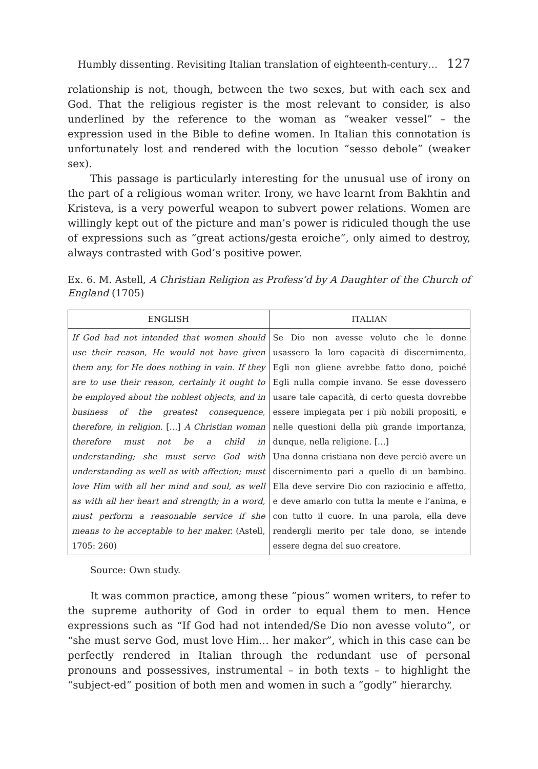Humbly dissenting. Revisiting Italian translation of eighteenth-century… 127
relationship is not, though, between the two sexes, but with each sex and God. That the religious register is the most relevant to consider, is also underlined by the reference to the woman as “weaker vessel” – the expression used in the Bible to define women. In Italian this connotation is unfortunately lost and rendered with the locution “sesso debole” (weaker sex).
This passage is particularly interesting for the unusual use of irony on the part of a religious woman writer. Irony, we have learnt from Bakhtin and Kristeva, is a very powerful weapon to subvert power relations. Women are willingly kept out of the picture and man’s power is ridiculed though the use of expressions such as “great actions/gesta eroiche”, only aimed to destroy, always contrasted with God’s positive power.
Ex. 6. M. Astell, A Christian Religion as Profess’d by A Daughter of the Church of England (1705)
| ENGLISH | ITALIAN |
| --- | --- |
| If God had not intended that women should use their reason, He would not have given them any, for He does nothing in vain. If they are to use their reason, certainly it ought to be employed about the noblest objects, and in business of the greatest consequence, therefore, in religion. […] A Christian woman therefore must not be a child in understanding; she must serve God with understanding as well as with affection; must love Him with all her mind and soul, as well as with all her heart and strength; in a word, must perform a reasonable service if she means to he acceptable to her maker. (Astell, 1705: 260) | Se Dio non avesse voluto che le donne usassero la loro capacità di discernimento, Egli non gliene avrebbe fatto dono, poiché Egli nulla compie invano. Se esse dovessero usare tale capacità, di certo questa dovrebbe essere impiegata per i più nobili propositi, e nelle questioni della più grande importanza, dunque, nella religione. […] Una donna cristiana non deve perciò avere un discernimento pari a quello di un bambino. Ella deve servire Dio con raziocinio e affetto, e deve amarlo con tutta la mente e l’anima, e con tutto il cuore. In una parola, ella deve rendergli merito per tale dono, se intende essere degna del suo creatore. |
Source: Own study.
It was common practice, among these “pious” women writers, to refer to the supreme authority of God in order to equal them to men. Hence expressions such as “If God had not intended/Se Dio non avesse voluto”, or “she must serve God, must love Him… her maker”, which in this case can be perfectly rendered in Italian through the redundant use of personal pronouns and possessives, instrumental – in both texts – to highlight the “subject-ed” position of both men and women in such a “godly” hierarchy.